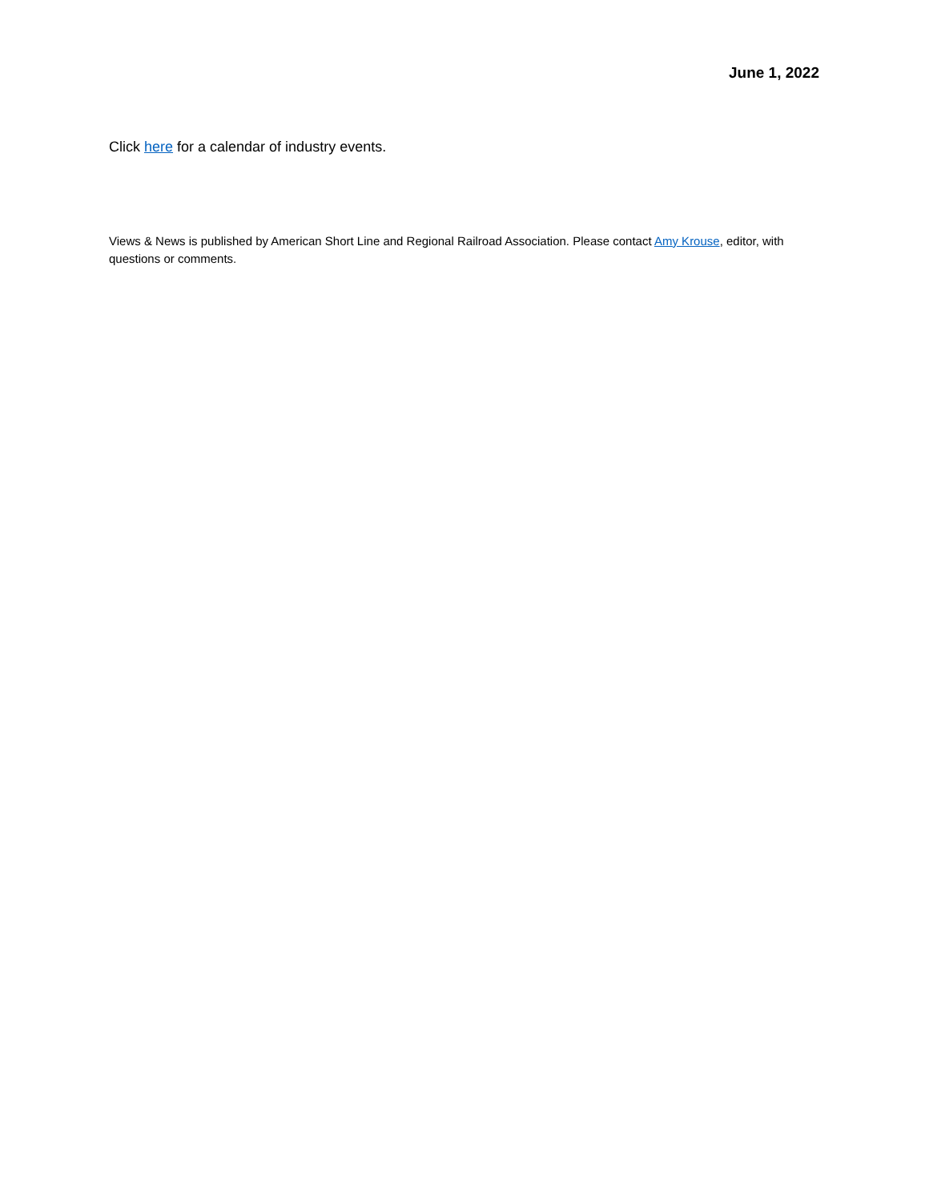June 1, 2022
Click here for a calendar of industry events.
Views & News is published by American Short Line and Regional Railroad Association. Please contact Amy Krouse, editor, with questions or comments.